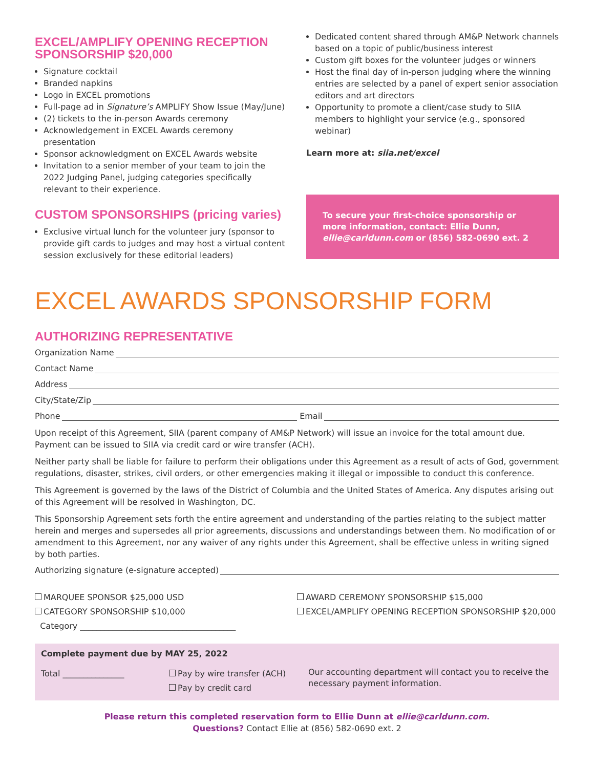EXCEL/AMPLIFY OPENING RECEPTION SPONSORSHIP $20,000
Signature cocktail
Branded napkins
Logo in EXCEL promotions
Full-page ad in Signature’s AMPLIFY Show Issue (May/June)
(2) tickets to the in-person Awards ceremony
Acknowledgement in EXCEL Awards ceremony presentation
Sponsor acknowledgment on EXCEL Awards website
Invitation to a senior member of your team to join the 2022 Judging Panel, judging categories specifically relevant to their experience.
CUSTOM SPONSORSHIPS (pricing varies)
Exclusive virtual lunch for the volunteer jury (sponsor to provide gift cards to judges and may host a virtual content session exclusively for these editorial leaders)
Dedicated content shared through AM&P Network channels based on a topic of public/business interest
Custom gift boxes for the volunteer judges or winners
Host the final day of in-person judging where the winning entries are selected by a panel of expert senior association editors and art directors
Opportunity to promote a client/case study to SIIA members to highlight your service (e.g., sponsored webinar)
Learn more at: siia.net/excel
To secure your first-choice sponsorship or more information, contact: Ellie Dunn, ellie@carldunn.com or (856) 582-0690 ext. 2
EXCEL AWARDS SPONSORSHIP FORM
AUTHORIZING REPRESENTATIVE
Organization Name
Contact Name
Address
City/State/Zip
Phone Email
Upon receipt of this Agreement, SIIA (parent company of AM&P Network) will issue an invoice for the total amount due. Payment can be issued to SIIA via credit card or wire transfer (ACH).
Neither party shall be liable for failure to perform their obligations under this Agreement as a result of acts of God, government regulations, disaster, strikes, civil orders, or other emergencies making it illegal or impossible to conduct this conference.
This Agreement is governed by the laws of the District of Columbia and the United States of America. Any disputes arising out of this Agreement will be resolved in Washington, DC.
This Sponsorship Agreement sets forth the entire agreement and understanding of the parties relating to the subject matter herein and merges and supersedes all prior agreements, discussions and understandings between them. No modification of or amendment to this Agreement, nor any waiver of any rights under this Agreement, shall be effective unless in writing signed by both parties.
Authorizing signature (e-signature accepted)
MARQUEE SPONSOR $25,000 USD
CATEGORY SPONSORSHIP $10,000
Category ______________________________________
AWARD CEREMONY SPONSORSHIP $15,000
EXCEL/AMPLIFY OPENING RECEPTION SPONSORSHIP $20,000
Complete payment due by MAY 25, 2022
Total _______________ Pay by wire transfer (ACH)
Pay by credit card
Our accounting department will contact you to receive the necessary payment information.
Please return this completed reservation form to Ellie Dunn at ellie@carldunn.com.
Questions? Contact Ellie at (856) 582-0690 ext. 2